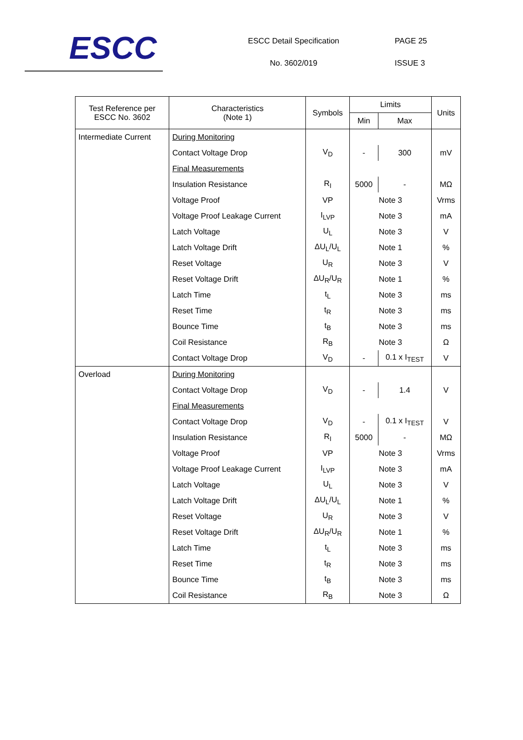ESCC
ESCC Detail Specification
No. 3602/019
PAGE 25
ISSUE 3
| Test Reference per ESCC No. 3602 | Characteristics (Note 1) | Symbols | Limits | | Units |
| --- | --- | --- | --- | --- | --- |
| | | | Min | Max | |
| Intermediate Current | During Monitoring | | | | |
| | Contact Voltage Drop | V<sub>D</sub> | - | 300 | mV |
| | Final Measurements | | | | |
| | Insulation Resistance | R<sub>I</sub> | 5000 | - | MΩ |
| | Voltage Proof | VP | Note 3 | | Vrms |
| | Voltage Proof Leakage Current | I<sub>LVP</sub> | Note 3 | | mA |
| | Latch Voltage | U<sub>L</sub> | Note 3 | | V |
| | Latch Voltage Drift | ΔU<sub>L</sub>/U<sub>L</sub> | Note 1 | | % |
| | Reset Voltage | U<sub>R</sub> | Note 3 | | V |
| | Reset Voltage Drift | ΔU<sub>R</sub>/U<sub>R</sub> | Note 1 | | % |
| | Latch Time | t<sub>L</sub> | Note 3 | | ms |
| | Reset Time | t<sub>R</sub> | Note 3 | | ms |
| | Bounce Time | t<sub>B</sub> | Note 3 | | ms |
| | Coil Resistance | R<sub>B</sub> | Note 3 | | Ω |
| | Contact Voltage Drop | V<sub>D</sub> | - | 0.1 x I<sub>TEST</sub> | V |
| Overload | During Monitoring | | | | |
| | Contact Voltage Drop | V<sub>D</sub> | - | 1.4 | V |
| | Final Measurements | | | | |
| | Contact Voltage Drop | V<sub>D</sub> | - | 0.1 x I<sub>TEST</sub> | V |
| | Insulation Resistance | R<sub>I</sub> | 5000 | - | MΩ |
| | Voltage Proof | VP | Note 3 | | Vrms |
| | Voltage Proof Leakage Current | I<sub>LVP</sub> | Note 3 | | mA |
| | Latch Voltage | U<sub>L</sub> | Note 3 | | V |
| | Latch Voltage Drift | ΔU<sub>L</sub>/U<sub>L</sub> | Note 1 | | % |
| | Reset Voltage | U<sub>R</sub> | Note 3 | | V |
| | Reset Voltage Drift | ΔU<sub>R</sub>/U<sub>R</sub> | Note 1 | | % |
| | Latch Time | t<sub>L</sub> | Note 3 | | ms |
| | Reset Time | t<sub>R</sub> | Note 3 | | ms |
| | Bounce Time | t<sub>B</sub> | Note 3 | | ms |
| | Coil Resistance | R<sub>B</sub> | Note 3 | | Ω |